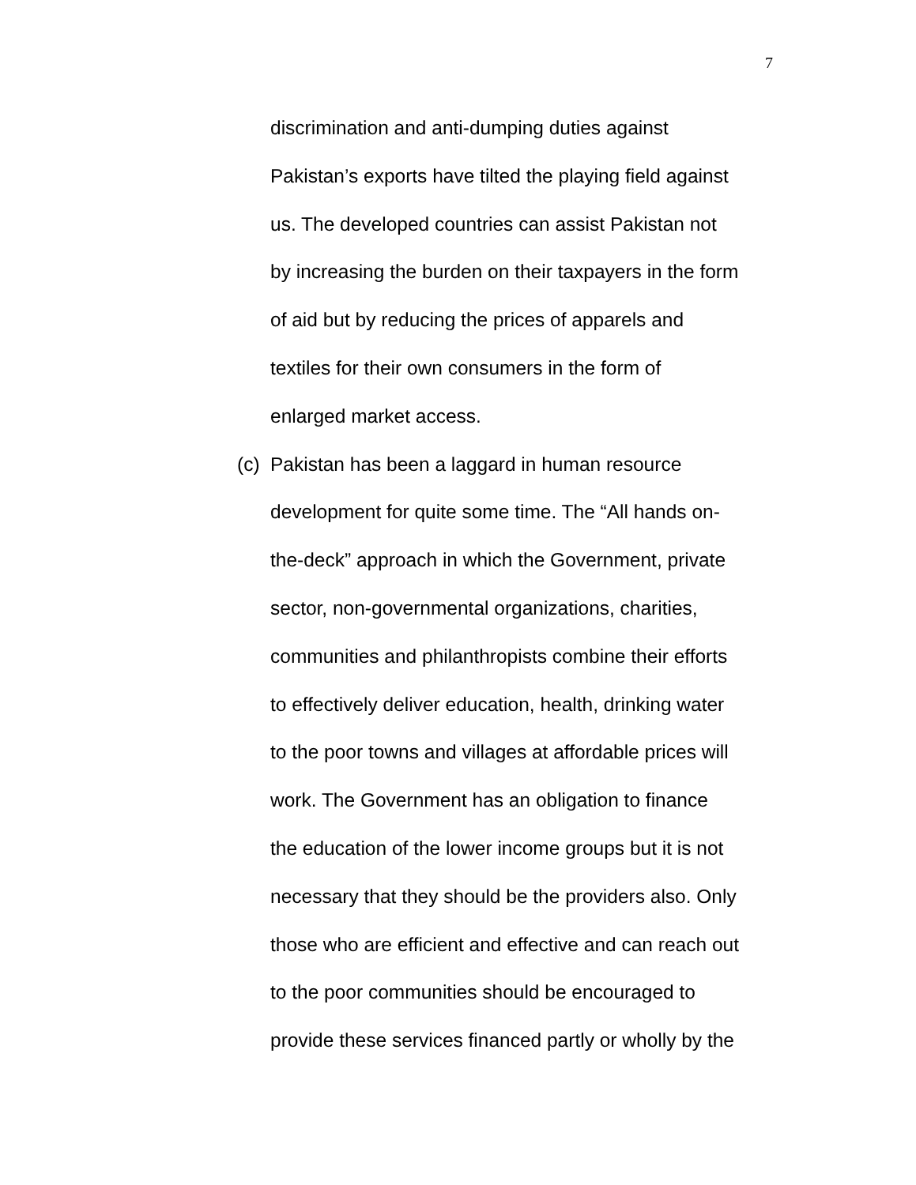7
discrimination and anti-dumping duties against
Pakistan’s exports have tilted the playing field against
us. The developed countries can assist Pakistan not
by increasing the burden on their taxpayers in the form
of aid but by reducing the prices of apparels and
textiles for their own consumers in the form of
enlarged market access.
(c) Pakistan has been a laggard in human resource
development for quite some time. The “All hands on-
the-deck” approach in which the Government, private
sector, non-governmental organizations, charities,
communities and philanthropists combine their efforts
to effectively deliver education, health, drinking water
to the poor towns and villages at affordable prices will
work. The Government has an obligation to finance
the education of the lower income groups but it is not
necessary that they should be the providers also. Only
those who are efficient and effective and can reach out
to the poor communities should be encouraged to
provide these services financed partly or wholly by the